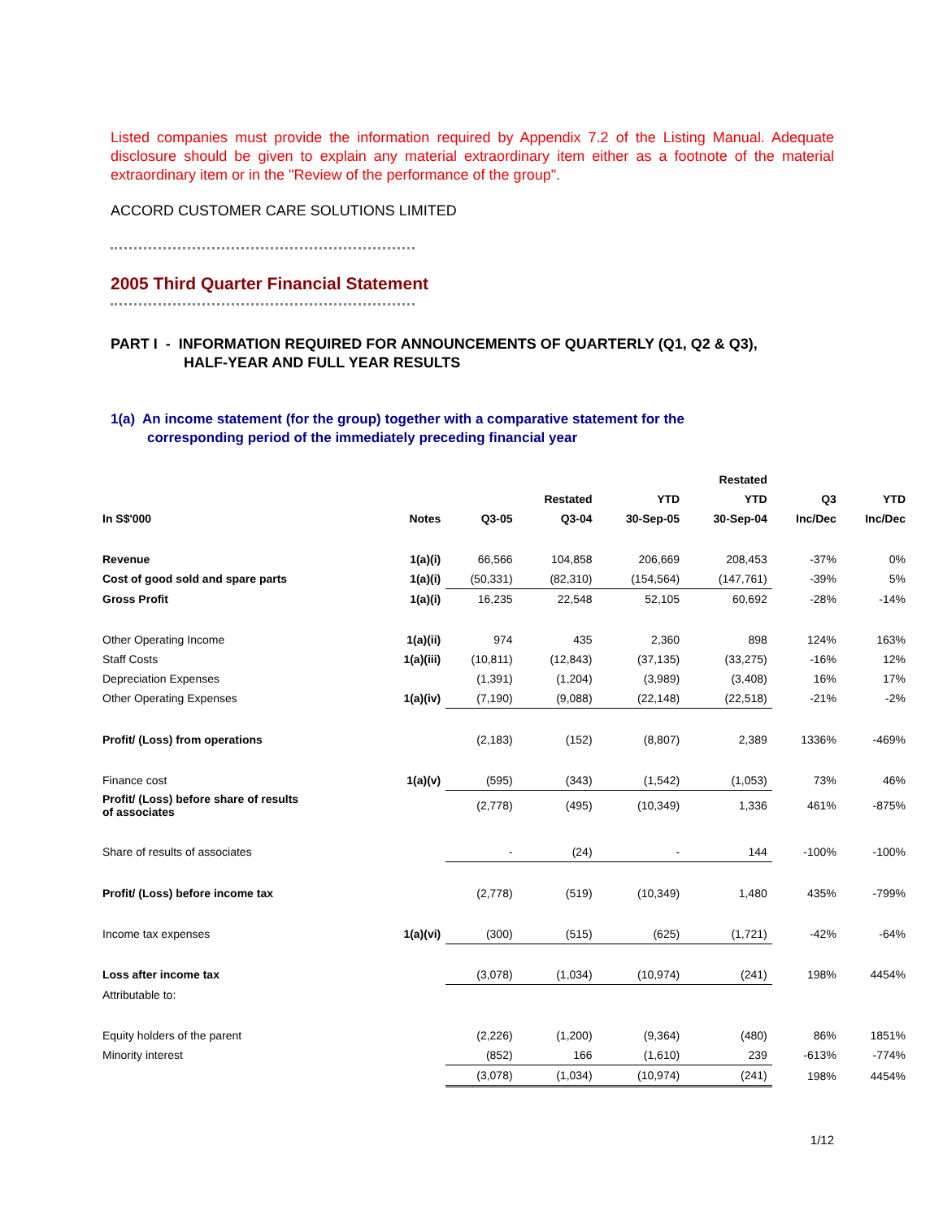Listed companies must provide the information required by Appendix 7.2 of the Listing Manual. Adequate disclosure should be given to explain any material extraordinary item either as a footnote of the material extraordinary item or in the "Review of the performance of the group".
ACCORD CUSTOMER CARE SOLUTIONS LIMITED
2005 Third Quarter Financial Statement
PART I - INFORMATION REQUIRED FOR ANNOUNCEMENTS OF QUARTERLY (Q1, Q2 & Q3),
HALF-YEAR AND FULL YEAR RESULTS
1(a) An income statement (for the group) together with a comparative statement for the
corresponding period of the immediately preceding financial year
| | | | | | Restated | | |
| --- | --- | --- | --- | --- | --- | --- | --- |
| | | | Restated | YTD | YTD | Q3 | YTD |
| In S$'000 | Notes | Q3-05 | Q3-04 | 30-Sep-05 | 30-Sep-04 | Inc/Dec | Inc/Dec |
| Revenue | 1(a)(i) | 66,566 | 104,858 | 206,669 | 208,453 | -37% | 0% |
| Cost of good sold and spare parts | 1(a)(i) | (50,331) | (82,310) | (154,564) | (147,761) | -39% | 5% |
| Gross Profit | 1(a)(i) | 16,235 | 22,548 | 52,105 | 60,692 | -28% | -14% |
| Other Operating Income | 1(a)(ii) | 974 | 435 | 2,360 | 898 | 124% | 163% |
| Staff Costs | 1(a)(iii) | (10,811) | (12,843) | (37,135) | (33,275) | -16% | 12% |
| Depreciation Expenses | | (1,391) | (1,204) | (3,989) | (3,408) | 16% | 17% |
| Other Operating Expenses | 1(a)(iv) | (7,190) | (9,088) | (22,148) | (22,518) | -21% | -2% |
| Profit/ (Loss) from operations | | (2,183) | (152) | (8,807) | 2,389 | 1336% | -469% |
| Finance cost | 1(a)(v) | (595) | (343) | (1,542) | (1,053) | 73% | 46% |
| Profit/ (Loss) before share of results of associates | | (2,778) | (495) | (10,349) | 1,336 | 461% | -875% |
| Share of results of associates | | - | (24) | - | 144 | -100% | -100% |
| Profit/ (Loss) before income tax | | (2,778) | (519) | (10,349) | 1,480 | 435% | -799% |
| Income tax expenses | 1(a)(vi) | (300) | (515) | (625) | (1,721) | -42% | -64% |
| Loss after income tax | | (3,078) | (1,034) | (10,974) | (241) | 198% | 4454% |
| Attributable to: | | | | | | | |
| Equity holders of the parent | | (2,226) | (1,200) | (9,364) | (480) | 86% | 1851% |
| Minority interest | | (852) | 166 | (1,610) | 239 | -613% | -774% |
| | | (3,078) | (1,034) | (10,974) | (241) | 198% | 4454% |
1/12